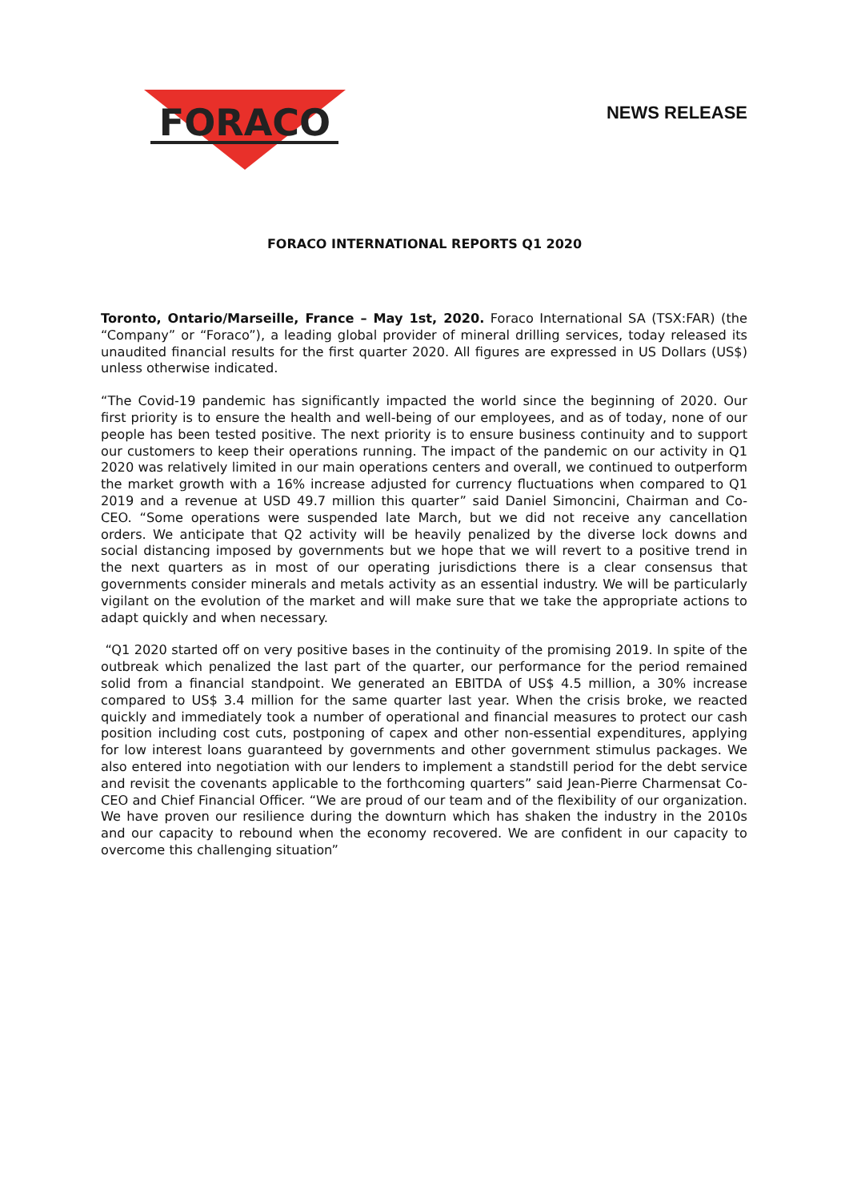FORACO
NEWS RELEASE
FORACO INTERNATIONAL REPORTS Q1 2020
Toronto, Ontario/Marseille, France – May 1st, 2020. Foraco International SA (TSX:FAR) (the “Company” or “Foraco”), a leading global provider of mineral drilling services, today released its unaudited financial results for the first quarter 2020. All figures are expressed in US Dollars (US$) unless otherwise indicated.
“The Covid-19 pandemic has significantly impacted the world since the beginning of 2020. Our first priority is to ensure the health and well-being of our employees, and as of today, none of our people has been tested positive. The next priority is to ensure business continuity and to support our customers to keep their operations running. The impact of the pandemic on our activity in Q1 2020 was relatively limited in our main operations centers and overall, we continued to outperform the market growth with a 16% increase adjusted for currency fluctuations when compared to Q1 2019 and a revenue at USD 49.7 million this quarter” said Daniel Simoncini, Chairman and Co-CEO. “Some operations were suspended late March, but we did not receive any cancellation orders. We anticipate that Q2 activity will be heavily penalized by the diverse lock downs and social distancing imposed by governments but we hope that we will revert to a positive trend in the next quarters as in most of our operating jurisdictions there is a clear consensus that governments consider minerals and metals activity as an essential industry. We will be particularly vigilant on the evolution of the market and will make sure that we take the appropriate actions to adapt quickly and when necessary.
“Q1 2020 started off on very positive bases in the continuity of the promising 2019. In spite of the outbreak which penalized the last part of the quarter, our performance for the period remained solid from a financial standpoint. We generated an EBITDA of US$ 4.5 million, a 30% increase compared to US$ 3.4 million for the same quarter last year. When the crisis broke, we reacted quickly and immediately took a number of operational and financial measures to protect our cash position including cost cuts, postponing of capex and other non-essential expenditures, applying for low interest loans guaranteed by governments and other government stimulus packages. We also entered into negotiation with our lenders to implement a standstill period for the debt service and revisit the covenants applicable to the forthcoming quarters” said Jean-Pierre Charmensat Co-CEO and Chief Financial Officer. “We are proud of our team and of the flexibility of our organization. We have proven our resilience during the downturn which has shaken the industry in the 2010s and our capacity to rebound when the economy recovered. We are confident in our capacity to overcome this challenging situation”